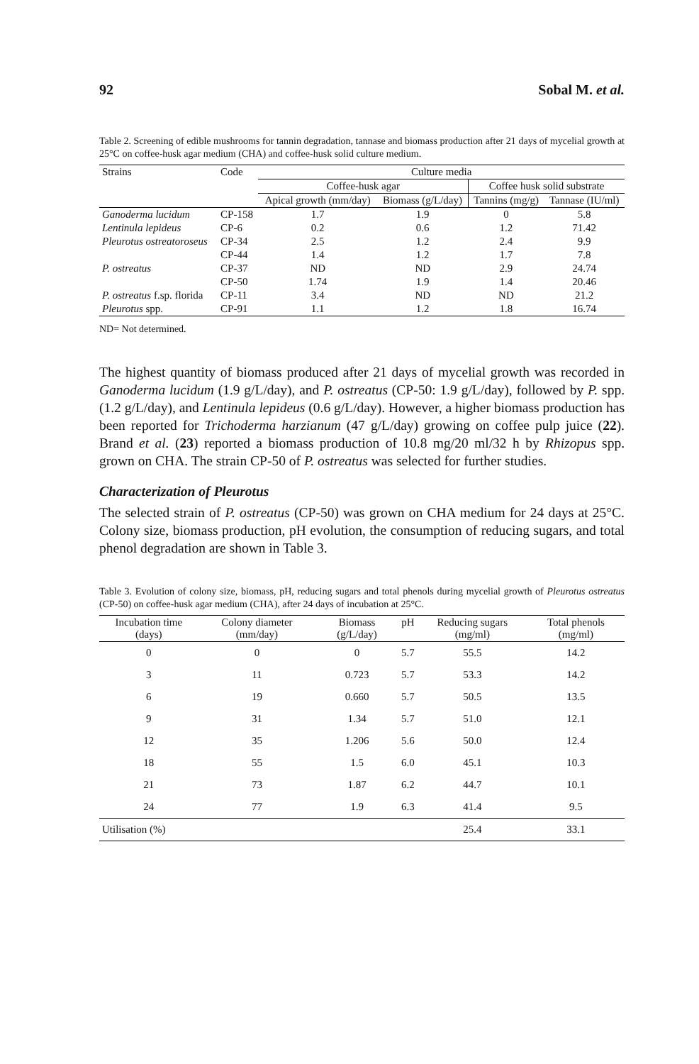92 Sobal M. et al.
Table 2. Screening of edible mushrooms for tannin degradation, tannase and biomass production after 21 days of mycelial growth at 25°C on coffee-husk agar medium (CHA) and coffee-husk solid culture medium.
| Strains | Code | Culture media | | | |
| --- | --- | --- | --- | --- | --- |
| | | Coffee-husk agar | | Coffee husk solid substrate | |
| | | Apical growth (mm/day) | Biomass (g/L/day) | Tannins (mg/g) | Tannase (IU/ml) |
| Ganoderma lucidum | CP-158 | 1.7 | 1.9 | 0 | 5.8 |
| Lentinula lepideus | CP-6 | 0.2 | 0.6 | 1.2 | 71.42 |
| Pleurotus ostreatoroseus | CP-34 | 2.5 | 1.2 | 2.4 | 9.9 |
| | CP-44 | 1.4 | 1.2 | 1.7 | 7.8 |
| P. ostreatus | CP-37 | ND | ND | 2.9 | 24.74 |
| | CP-50 | 1.74 | 1.9 | 1.4 | 20.46 |
| P. ostreatus f.sp. florida | CP-11 | 3.4 | ND | ND | 21.2 |
| Pleurotus spp. | CP-91 | 1.1 | 1.2 | 1.8 | 16.74 |
ND= Not determined.
The highest quantity of biomass produced after 21 days of mycelial growth was recorded in Ganoderma lucidum (1.9 g/L/day), and P. ostreatus (CP-50: 1.9 g/L/day), followed by P. spp. (1.2 g/L/day), and Lentinula lepideus (0.6 g/L/day). However, a higher biomass production has been reported for Trichoderma harzianum (47 g/L/day) growing on coffee pulp juice (22). Brand et al. (23) reported a biomass production of 10.8 mg/20 ml/32 h by Rhizopus spp. grown on CHA. The strain CP-50 of P. ostreatus was selected for further studies.
Characterization of Pleurotus
The selected strain of P. ostreatus (CP-50) was grown on CHA medium for 24 days at 25°C. Colony size, biomass production, pH evolution, the consumption of reducing sugars, and total phenol degradation are shown in Table 3.
Table 3. Evolution of colony size, biomass, pH, reducing sugars and total phenols during mycelial growth of Pleurotus ostreatus (CP-50) on coffee-husk agar medium (CHA), after 24 days of incubation at 25°C.
| Incubation time (days) | Colony diameter (mm/day) | Biomass (g/L/day) | pH | Reducing sugars (mg/ml) | Total phenols (mg/ml) |
| --- | --- | --- | --- | --- | --- |
| 0 | 0 | 0 | 5.7 | 55.5 | 14.2 |
| 3 | 11 | 0.723 | 5.7 | 53.3 | 14.2 |
| 6 | 19 | 0.660 | 5.7 | 50.5 | 13.5 |
| 9 | 31 | 1.34 | 5.7 | 51.0 | 12.1 |
| 12 | 35 | 1.206 | 5.6 | 50.0 | 12.4 |
| 18 | 55 | 1.5 | 6.0 | 45.1 | 10.3 |
| 21 | 73 | 1.87 | 6.2 | 44.7 | 10.1 |
| 24 | 77 | 1.9 | 6.3 | 41.4 | 9.5 |
| Utilisation (%) | | | | 25.4 | 33.1 |